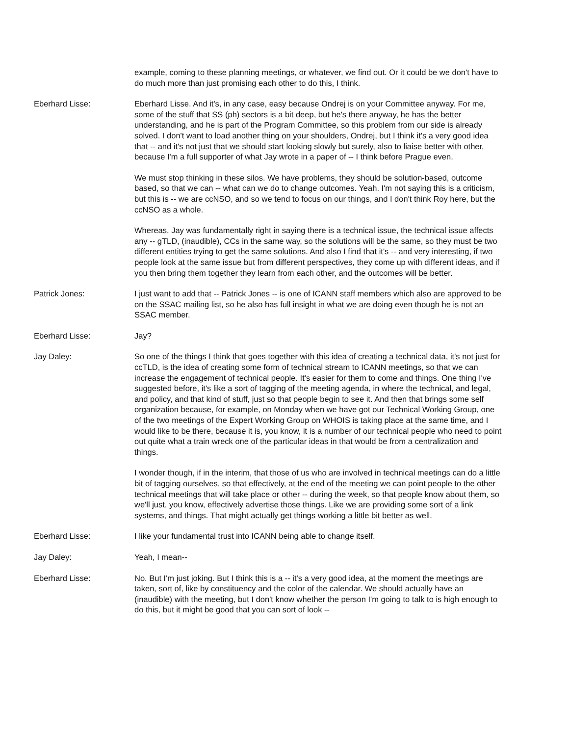example, coming to these planning meetings, or whatever, we find out. Or it could be we don't have to do much more than just promising each other to do this, I think.
Eberhard Lisse: Eberhard Lisse. And it's, in any case, easy because Ondrej is on your Committee anyway. For me, some of the stuff that SS (ph) sectors is a bit deep, but he's there anyway, he has the better understanding, and he is part of the Program Committee, so this problem from our side is already solved. I don't want to load another thing on your shoulders, Ondrej, but I think it's a very good idea that -- and it's not just that we should start looking slowly but surely, also to liaise better with other, because I'm a full supporter of what Jay wrote in a paper of -- I think before Prague even.
We must stop thinking in these silos. We have problems, they should be solution-based, outcome based, so that we can -- what can we do to change outcomes. Yeah. I'm not saying this is a criticism, but this is -- we are ccNSO, and so we tend to focus on our things, and I don't think Roy here, but the ccNSO as a whole.
Whereas, Jay was fundamentally right in saying there is a technical issue, the technical issue affects any -- gTLD, (inaudible), CCs in the same way, so the solutions will be the same, so they must be two different entities trying to get the same solutions. And also I find that it's -- and very interesting, if two people look at the same issue but from different perspectives, they come up with different ideas, and if you then bring them together they learn from each other, and the outcomes will be better.
Patrick Jones: I just want to add that -- Patrick Jones -- is one of ICANN staff members which also are approved to be on the SSAC mailing list, so he also has full insight in what we are doing even though he is not an SSAC member.
Eberhard Lisse: Jay?
Jay Daley: So one of the things I think that goes together with this idea of creating a technical data, it's not just for ccTLD, is the idea of creating some form of technical stream to ICANN meetings, so that we can increase the engagement of technical people. It's easier for them to come and things. One thing I've suggested before, it's like a sort of tagging of the meeting agenda, in where the technical, and legal, and policy, and that kind of stuff, just so that people begin to see it. And then that brings some self organization because, for example, on Monday when we have got our Technical Working Group, one of the two meetings of the Expert Working Group on WHOIS is taking place at the same time, and I would like to be there, because it is, you know, it is a number of our technical people who need to point out quite what a train wreck one of the particular ideas in that would be from a centralization and things.
I wonder though, if in the interim, that those of us who are involved in technical meetings can do a little bit of tagging ourselves, so that effectively, at the end of the meeting we can point people to the other technical meetings that will take place or other -- during the week, so that people know about them, so we'll just, you know, effectively advertise those things. Like we are providing some sort of a link systems, and things. That might actually get things working a little bit better as well.
Eberhard Lisse: I like your fundamental trust into ICANN being able to change itself.
Jay Daley: Yeah, I mean--
Eberhard Lisse: No. But I'm just joking. But I think this is a -- it's a very good idea, at the moment the meetings are taken, sort of, like by constituency and the color of the calendar. We should actually have an (inaudible) with the meeting, but I don't know whether the person I'm going to talk to is high enough to do this, but it might be good that you can sort of look --